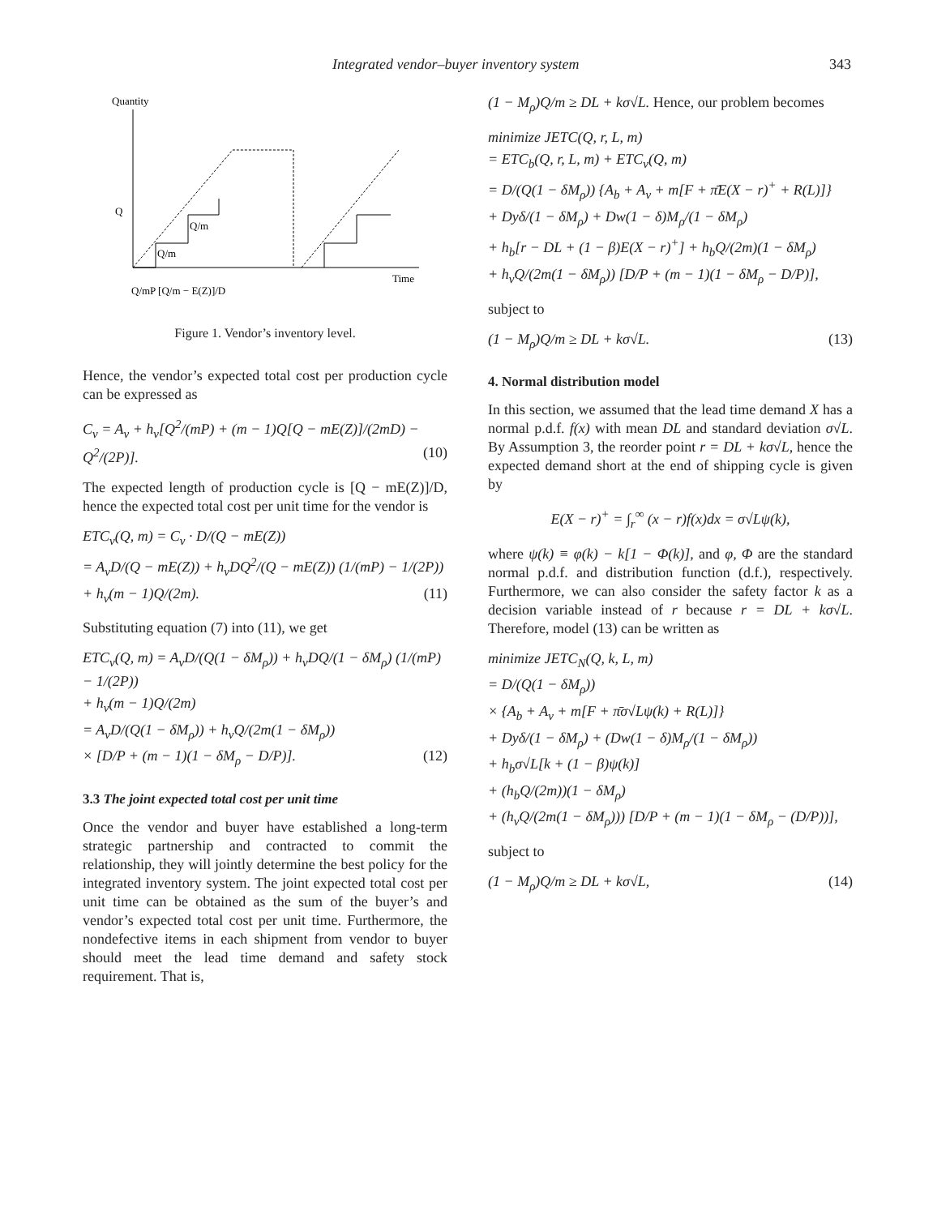Integrated vendor–buyer inventory system 343
Quantity
Q
Q/m
Q/m
Time
Q/mP [Q/m − E(Z)]/D
Figure 1. Vendor’s inventory level.
Hence, the vendor’s expected total cost per production cycle can be expressed as
C<sub>v</sub> = A<sub>v</sub> + h<sub>v</sub>[Q<sup>2</sup>/(mP) + (m − 1)Q[Q − mE(Z)]/(2mD) − Q<sup>2</sup>/(2P)]. (10)
The expected length of production cycle is [Q − mE(Z)]/D, hence the expected total cost per unit time for the vendor is
ETC<sub>v</sub>(Q, m) = C<sub>v</sub> · D/(Q − mE(Z))
= A<sub>v</sub>D/(Q − mE(Z)) + h<sub>v</sub>DQ<sup>2</sup>/(Q − mE(Z)) (1/(mP) − 1/(2P))
+ h<sub>v</sub>(m − 1)Q/(2m). (11)
Substituting equation (7) into (11), we get
ETC<sub>v</sub>(Q, m) = A<sub>v</sub>D/(Q(1 − δM<sub>ρ</sub>)) + h<sub>v</sub>DQ/(1 − δM<sub>ρ</sub>) (1/(mP) − 1/(2P))
+ h<sub>v</sub>(m − 1)Q/(2m)
= A<sub>v</sub>D/(Q(1 − δM<sub>ρ</sub>)) + h<sub>v</sub>Q/(2m(1 − δM<sub>ρ</sub>))
× [D/P + (m − 1)(1 − δM<sub>ρ</sub> − D/P)]. (12)
3.3 The joint expected total cost per unit time
Once the vendor and buyer have established a long-term strategic partnership and contracted to commit the relationship, they will jointly determine the best policy for the integrated inventory system. The joint expected total cost per unit time can be obtained as the sum of the buyer’s and vendor’s expected total cost per unit time. Furthermore, the nondefective items in each shipment from vendor to buyer should meet the lead time demand and safety stock requirement. That is,
(1 − M<sub>ρ</sub>)Q/m ≥ DL + kσ√L. Hence, our problem becomes
minimize JETC(Q, r, L, m)
= ETC<sub>b</sub>(Q, r, L, m) + ETC<sub>v</sub>(Q, m)
= D/(Q(1 − δM<sub>ρ</sub>)) {A<sub>b</sub> + A<sub>v</sub> + m[F + π̄E(X − r)<sup>+</sup> + R(L)]}
+ Dyδ/(1 − δM<sub>ρ</sub>) + Dw(1 − δ)M<sub>ρ</sub>/(1 − δM<sub>ρ</sub>)
+ h<sub>b</sub>[r − DL + (1 − β)E(X − r)<sup>+</sup>] + h<sub>b</sub>Q/(2m)(1 − δM<sub>ρ</sub>)
+ h<sub>v</sub>Q/(2m(1 − δM<sub>ρ</sub>)) [D/P + (m − 1)(1 − δM<sub>ρ</sub> − D/P)],
subject to
(1 − M<sub>ρ</sub>)Q/m ≥ DL + kσ√L. (13)
4. Normal distribution model
In this section, we assumed that the lead time demand X has a normal p.d.f. f(x) with mean DL and standard deviation σ√L. By Assumption 3, the reorder point r = DL + kσ√L, hence the expected demand short at the end of shipping cycle is given by
E(X − r)<sup>+</sup> = ∫<sub>r</sub><sup>∞</sup> (x − r)f(x)dx = σ√Lψ(k),
where ψ(k) ≡ φ(k) − k[1 − Φ(k)], and φ, Φ are the standard normal p.d.f. and distribution function (d.f.), respectively. Furthermore, we can also consider the safety factor k as a decision variable instead of r because r = DL + kσ√L. Therefore, model (13) can be written as
minimize JETC<sub>N</sub>(Q, k, L, m)
= D/(Q(1 − δM<sub>ρ</sub>))
× {A<sub>b</sub> + A<sub>v</sub> + m[F + π̄σ√Lψ(k) + R(L)]}
+ Dyδ/(1 − δM<sub>ρ</sub>) + (Dw(1 − δ)M<sub>ρ</sub>/(1 − δM<sub>ρ</sub>))
+ h<sub>b</sub>σ√L[k + (1 − β)ψ(k)]
+ (h<sub>b</sub>Q/(2m))(1 − δM<sub>ρ</sub>)
+ (h<sub>v</sub>Q/(2m(1 − δM<sub>ρ</sub>))) [D/P + (m − 1)(1 − δM<sub>ρ</sub> − (D/P))],
subject to
(1 − M<sub>ρ</sub>)Q/m ≥ DL + kσ√L, (14)